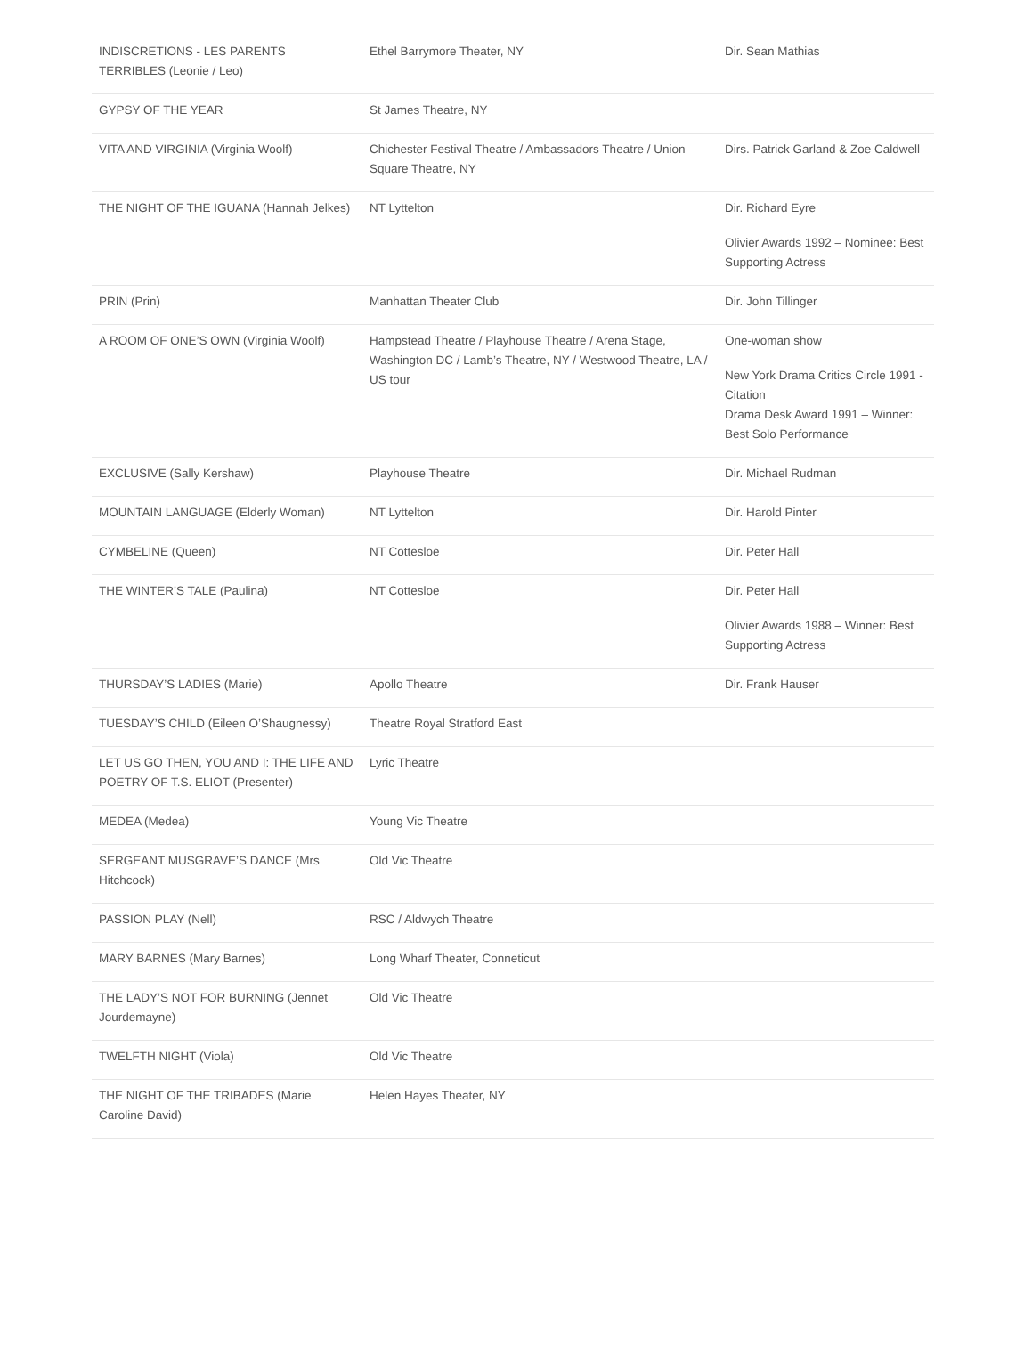| INDISCRETIONS - LES PARENTS TERRIBLES (Leonie / Leo) | Ethel Barrymore Theater, NY | Dir. Sean Mathias |
| GYPSY OF THE YEAR | St James Theatre, NY | |
| VITA AND VIRGINIA (Virginia Woolf) | Chichester Festival Theatre / Ambassadors Theatre / Union Square Theatre, NY | Dirs. Patrick Garland & Zoe Caldwell |
| THE NIGHT OF THE IGUANA (Hannah Jelkes) | NT Lyttelton | Dir. Richard Eyre Olivier Awards 1992 – Nominee: Best Supporting Actress |
| PRIN (Prin) | Manhattan Theater Club | Dir. John Tillinger |
| A ROOM OF ONE’S OWN (Virginia Woolf) | Hampstead Theatre / Playhouse Theatre / Arena Stage, Washington DC / Lamb’s Theatre, NY / Westwood Theatre, LA / US tour | One-woman show New York Drama Critics Circle 1991 - Citation Drama Desk Award 1991 – Winner: Best Solo Performance |
| EXCLUSIVE (Sally Kershaw) | Playhouse Theatre | Dir. Michael Rudman |
| MOUNTAIN LANGUAGE (Elderly Woman) | NT Lyttelton | Dir. Harold Pinter |
| CYMBELINE (Queen) | NT Cottesloe | Dir. Peter Hall |
| THE WINTER’S TALE (Paulina) | NT Cottesloe | Dir. Peter Hall Olivier Awards 1988 – Winner: Best Supporting Actress |
| THURSDAY’S LADIES (Marie) | Apollo Theatre | Dir. Frank Hauser |
| TUESDAY’S CHILD (Eileen O’Shaugnessy) | Theatre Royal Stratford East | |
| LET US GO THEN, YOU AND I: THE LIFE AND POETRY OF T.S. ELIOT (Presenter) | Lyric Theatre | |
| MEDEA (Medea) | Young Vic Theatre | |
| SERGEANT MUSGRAVE’S DANCE (Mrs Hitchcock) | Old Vic Theatre | |
| PASSION PLAY (Nell) | RSC / Aldwych Theatre | |
| MARY BARNES (Mary Barnes) | Long Wharf Theater, Conneticut | |
| THE LADY’S NOT FOR BURNING (Jennet Jourdemayne) | Old Vic Theatre | |
| TWELFTH NIGHT (Viola) | Old Vic Theatre | |
| THE NIGHT OF THE TRIBADES (Marie Caroline David) | Helen Hayes Theater, NY | |